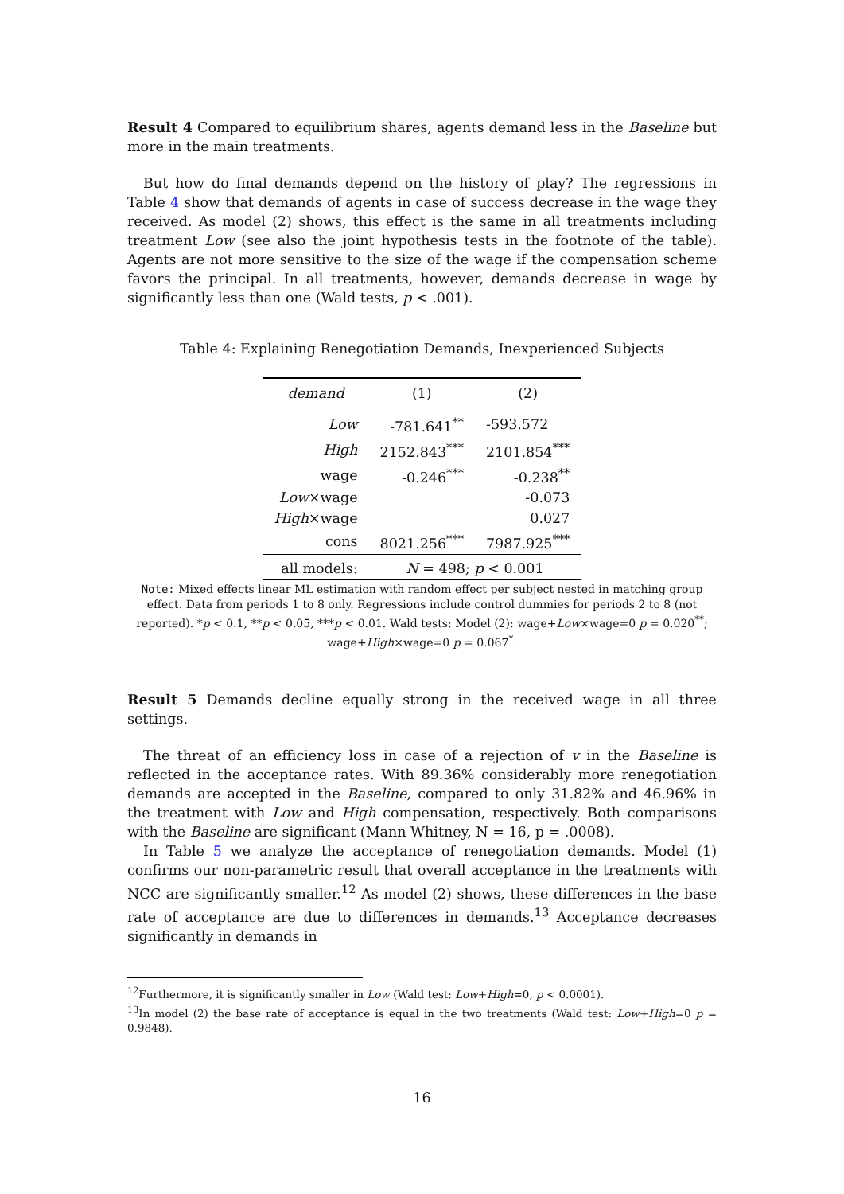Result 4 Compared to equilibrium shares, agents demand less in the Baseline but more in the main treatments.
But how do final demands depend on the history of play? The regressions in Table 4 show that demands of agents in case of success decrease in the wage they received. As model (2) shows, this effect is the same in all treatments including treatment Low (see also the joint hypothesis tests in the footnote of the table). Agents are not more sensitive to the size of the wage if the compensation scheme favors the principal. In all treatments, however, demands decrease in wage by significantly less than one (Wald tests, p < .001).
Table 4: Explaining Renegotiation Demands, Inexperienced Subjects
| demand | (1) | (2) |
| --- | --- | --- |
| Low | -781.641<sup>**</sup> | -593.572 |
| High | 2152.843<sup>***</sup> | 2101.854<sup>***</sup> |
| wage | -0.246<sup>***</sup> | -0.238<sup>**</sup> |
| Low ×wage | | -0.073 |
| High ×wage | | 0.027 |
| cons | 8021.256<sup>***</sup> | 7987.925<sup>***</sup> |
| all models: | N = 498; p < 0.001 | |
Note: Mixed effects linear ML estimation with random effect per subject nested in matching group effect. Data from periods 1 to 8 only. Regressions include control dummies for periods 2 to 8 (not reported). *p < 0.1, **p < 0.05, ***p < 0.01. Wald tests: Model (2): wage+Low×wage=0 p = 0.020<sup>**</sup>; wage+High×wage=0 p = 0.067<sup>*</sup>.
Result 5 Demands decline equally strong in the received wage in all three settings.
The threat of an efficiency loss in case of a rejection of v in the Baseline is reflected in the acceptance rates. With 89.36% considerably more renegotiation demands are accepted in the Baseline, compared to only 31.82% and 46.96% in the treatment with Low and High compensation, respectively. Both comparisons with the Baseline are significant (Mann Whitney, N = 16, p = .0008).
In Table 5 we analyze the acceptance of renegotiation demands. Model (1) confirms our non-parametric result that overall acceptance in the treatments with NCC are significantly smaller.<sup>12</sup> As model (2) shows, these differences in the base rate of acceptance are due to differences in demands.<sup>13</sup> Acceptance decreases significantly in demands in
<sup>12</sup> Furthermore, it is significantly smaller in Low (Wald test: Low+High=0, p < 0.0001).
<sup>13</sup> In model (2) the base rate of acceptance is equal in the two treatments (Wald test: Low+High=0 p = 0.9848).
16